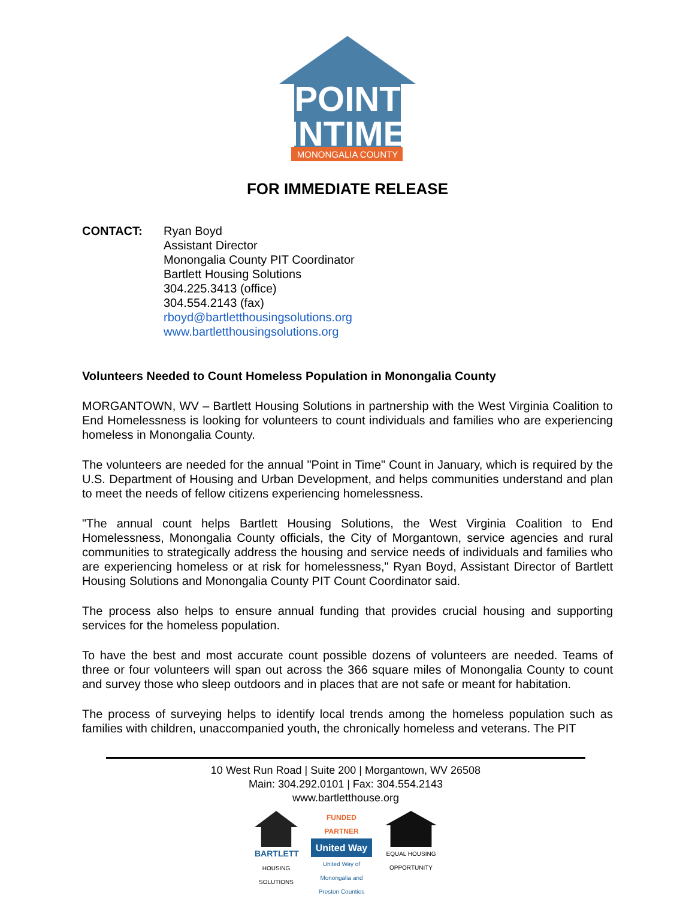POINT
INTIME
MONONGALIA COUNTY
FOR IMMEDIATE RELEASE
CONTACT: Ryan Boyd
Assistant Director
Monongalia County PIT Coordinator
Bartlett Housing Solutions
304.225.3413 (office)
304.554.2143 (fax)
rboyd@bartletthousingsolutions.org
www.bartletthousingsolutions.org
Volunteers Needed to Count Homeless Population in Monongalia County
MORGANTOWN, WV – Bartlett Housing Solutions in partnership with the West Virginia Coalition to End Homelessness is looking for volunteers to count individuals and families who are experiencing homeless in Monongalia County.
The volunteers are needed for the annual "Point in Time" Count in January, which is required by the U.S. Department of Housing and Urban Development, and helps communities understand and plan to meet the needs of fellow citizens experiencing homelessness.
"The annual count helps Bartlett Housing Solutions, the West Virginia Coalition to End Homelessness, Monongalia County officials, the City of Morgantown, service agencies and rural communities to strategically address the housing and service needs of individuals and families who are experiencing homeless or at risk for homelessness," Ryan Boyd, Assistant Director of Bartlett Housing Solutions and Monongalia County PIT Count Coordinator said.
The process also helps to ensure annual funding that provides crucial housing and supporting services for the homeless population.
To have the best and most accurate count possible dozens of volunteers are needed. Teams of three or four volunteers will span out across the 366 square miles of Monongalia County to count and survey those who sleep outdoors and in places that are not safe or meant for habitation.
The process of surveying helps to identify local trends among the homeless population such as families with children, unaccompanied youth, the chronically homeless and veterans. The PIT
10 West Run Road | Suite 200 | Morgantown, WV 26508
Main: 304.292.0101 | Fax: 304.554.2143
www.bartletthouse.org
BARTLETT
HOUSING SOLUTIONS
FUNDED PARTNER
United Way
United Way of Monongalia and Preston Counties
EQUAL HOUSING OPPORTUNITY